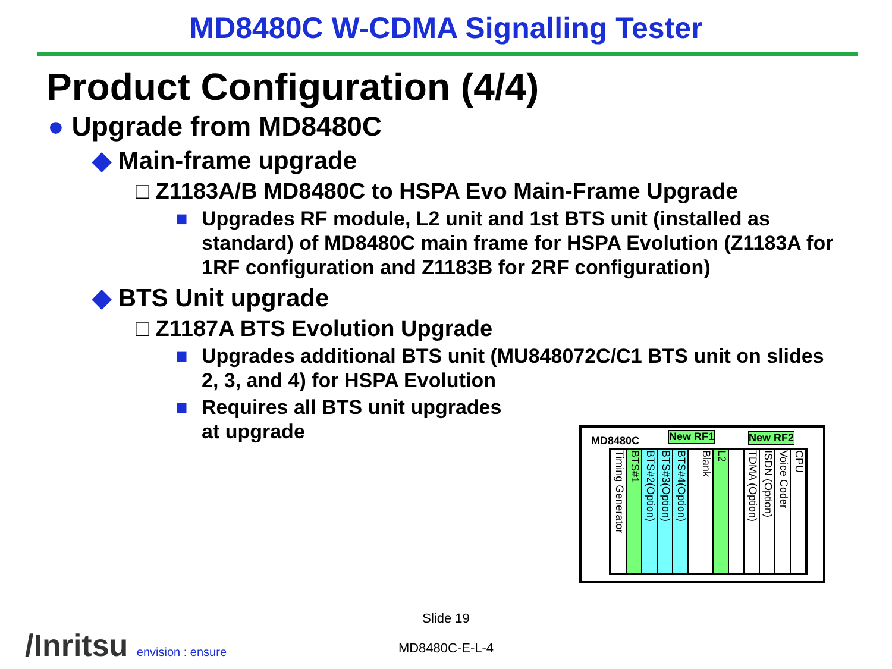MD8480C W-CDMA Signalling Tester
Product Configuration (4/4)
● Upgrade from MD8480C
◆ Main-frame upgrade
□ Z1183A/B MD8480C to HSPA Evo Main-Frame Upgrade
■ Upgrades RF module, L2 unit and 1st BTS unit (installed as standard) of MD8480C main frame for HSPA Evolution (Z1183A for 1RF configuration and Z1183B for 2RF configuration)
◆ BTS Unit upgrade
□ Z1187A BTS Evolution Upgrade
■ Upgrades additional BTS unit (MU848072C/C1 BTS unit on slides 2, 3, and 4) for HSPA Evolution
■ Requires all BTS unit upgrades
at upgrade
MD8480C New RF1 New RF2
Timing Generator
BTS#1
BTS#2(Option)
BTS#3(Option)
BTS#4(Option)
Blank
L2
TDMA (Option)
ISDN (Option)
Voice Coder
CPU
Slide 19
MD8480C-E-L-4 /Inritsu envision : ensure